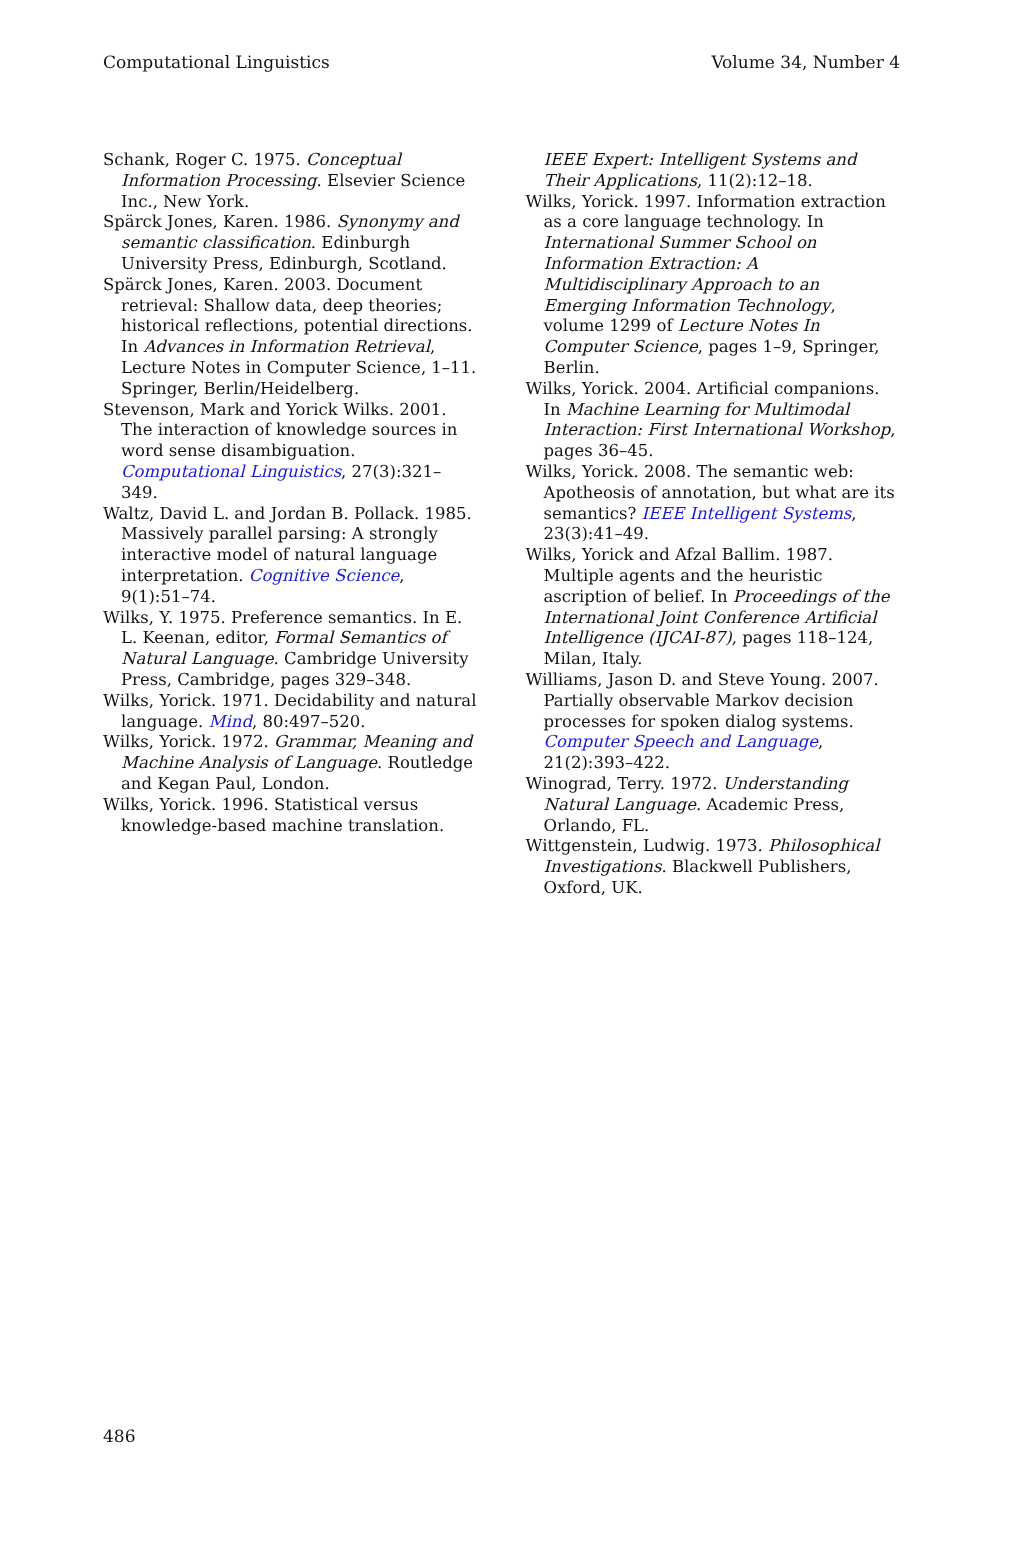Computational Linguistics Volume 34, Number 4
Schank, Roger C. 1975. Conceptual Information Processing. Elsevier Science Inc., New York.
Spärck Jones, Karen. 1986. Synonymy and semantic classification. Edinburgh University Press, Edinburgh, Scotland.
Spärck Jones, Karen. 2003. Document retrieval: Shallow data, deep theories; historical reflections, potential directions. In Advances in Information Retrieval, Lecture Notes in Computer Science, 1–11. Springer, Berlin/Heidelberg.
Stevenson, Mark and Yorick Wilks. 2001. The interaction of knowledge sources in word sense disambiguation. Computational Linguistics, 27(3):321–349.
Waltz, David L. and Jordan B. Pollack. 1985. Massively parallel parsing: A strongly interactive model of natural language interpretation. Cognitive Science, 9(1):51–74.
Wilks, Y. 1975. Preference semantics. In E. L. Keenan, editor, Formal Semantics of Natural Language. Cambridge University Press, Cambridge, pages 329–348.
Wilks, Yorick. 1971. Decidability and natural language. Mind, 80:497–520.
Wilks, Yorick. 1972. Grammar, Meaning and Machine Analysis of Language. Routledge and Kegan Paul, London.
Wilks, Yorick. 1996. Statistical versus knowledge-based machine translation.
IEEE Expert: Intelligent Systems and Their Applications, 11(2):12–18.
Wilks, Yorick. 1997. Information extraction as a core language technology. In International Summer School on Information Extraction: A Multidisciplinary Approach to an Emerging Information Technology, volume 1299 of Lecture Notes In Computer Science, pages 1–9, Springer, Berlin.
Wilks, Yorick. 2004. Artificial companions. In Machine Learning for Multimodal Interaction: First International Workshop, pages 36–45.
Wilks, Yorick. 2008. The semantic web: Apotheosis of annotation, but what are its semantics? IEEE Intelligent Systems, 23(3):41–49.
Wilks, Yorick and Afzal Ballim. 1987. Multiple agents and the heuristic ascription of belief. In Proceedings of the International Joint Conference Artificial Intelligence (IJCAI-87), pages 118–124, Milan, Italy.
Williams, Jason D. and Steve Young. 2007. Partially observable Markov decision processes for spoken dialog systems. Computer Speech and Language, 21(2):393–422.
Winograd, Terry. 1972. Understanding Natural Language. Academic Press, Orlando, FL.
Wittgenstein, Ludwig. 1973. Philosophical Investigations. Blackwell Publishers, Oxford, UK.
486